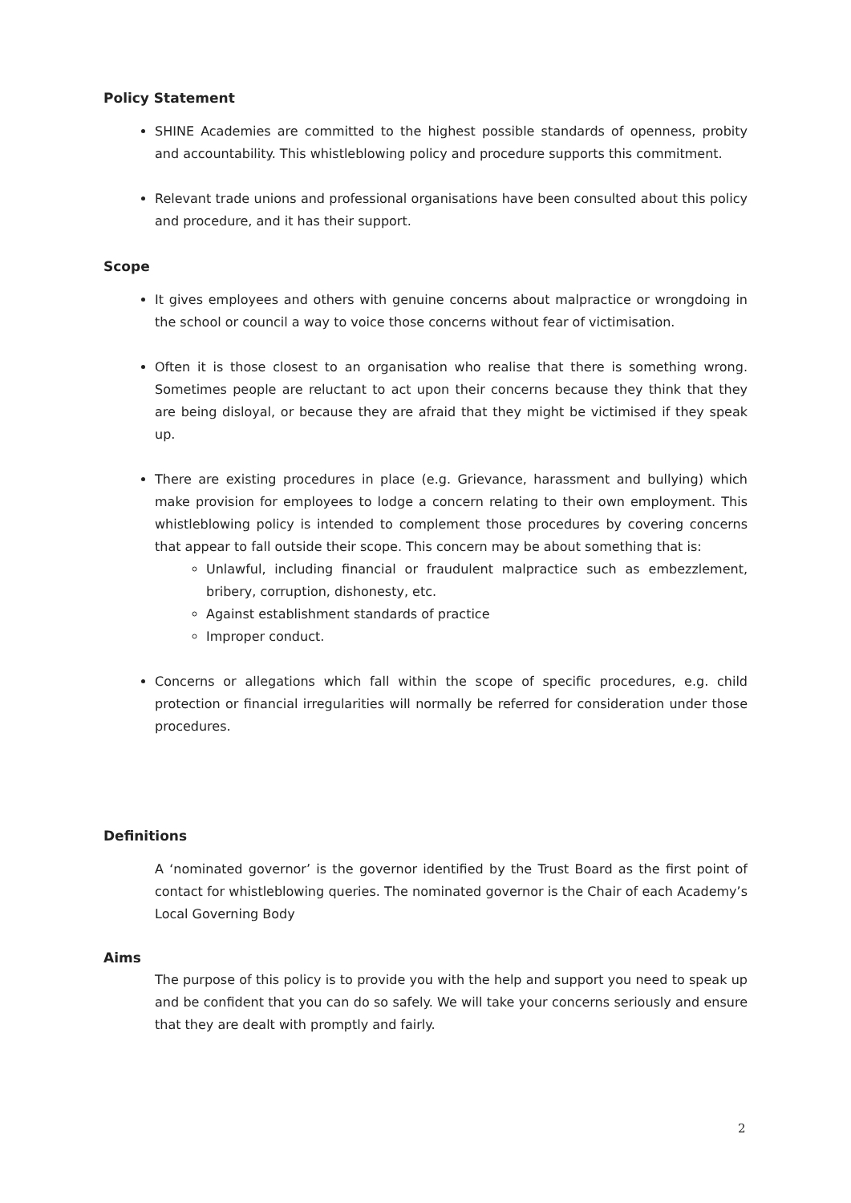Policy Statement
SHINE Academies are committed to the highest possible standards of openness, probity and accountability. This whistleblowing policy and procedure supports this commitment.
Relevant trade unions and professional organisations have been consulted about this policy and procedure, and it has their support.
Scope
It gives employees and others with genuine concerns about malpractice or wrongdoing in the school or council a way to voice those concerns without fear of victimisation.
Often it is those closest to an organisation who realise that there is something wrong. Sometimes people are reluctant to act upon their concerns because they think that they are being disloyal, or because they are afraid that they might be victimised if they speak up.
There are existing procedures in place (e.g. Grievance, harassment and bullying) which make provision for employees to lodge a concern relating to their own employment. This whistleblowing policy is intended to complement those procedures by covering concerns that appear to fall outside their scope. This concern may be about something that is:
Unlawful, including financial or fraudulent malpractice such as embezzlement, bribery, corruption, dishonesty, etc.
Against establishment standards of practice
Improper conduct.
Concerns or allegations which fall within the scope of specific procedures, e.g. child protection or financial irregularities will normally be referred for consideration under those procedures.
Definitions
A ‘nominated governor’ is the governor identified by the Trust Board as the first point of contact for whistleblowing queries. The nominated governor is the Chair of each Academy’s Local Governing Body
Aims
The purpose of this policy is to provide you with the help and support you need to speak up and be confident that you can do so safely. We will take your concerns seriously and ensure that they are dealt with promptly and fairly.
2